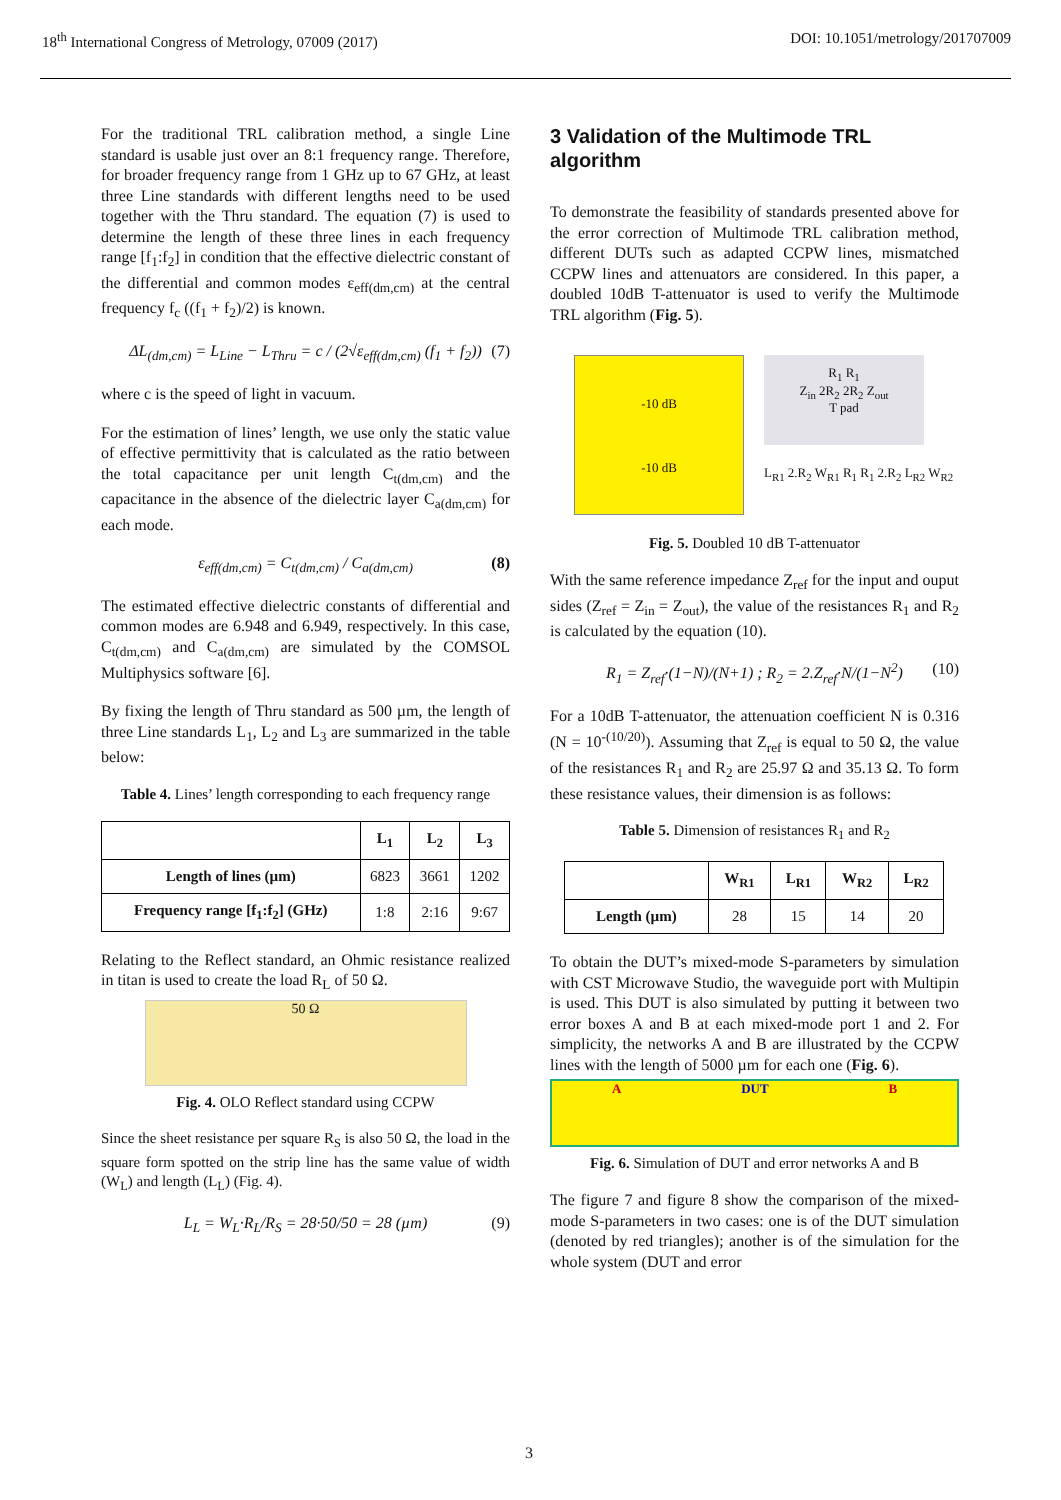18<sup>th</sup> International Congress of Metrology, 07009 (2017) DOI: 10.1051/metrology/201707009
For the traditional TRL calibration method, a single Line standard is usable just over an 8:1 frequency range. Therefore, for broader frequency range from 1 GHz up to 67 GHz, at least three Line standards with different lengths need to be used together with the Thru standard. The equation (7) is used to determine the length of these three lines in each frequency range [f<sub>1</sub>:f<sub>2</sub>] in condition that the effective dielectric constant of the differential and common modes ε<sub>eff(dm,cm)</sub> at the central frequency f<sub>c</sub> ((f<sub>1</sub> + f<sub>2</sub>)/2) is known.
ΔL<sub>(dm,cm)</sub> = L<sub>Line</sub> − L<sub>Thru</sub> = c / (2√ε<sub>eff(dm,cm)</sub> (f<sub>1</sub> + f<sub>2</sub>)) (7)
where c is the speed of light in vacuum.
For the estimation of lines’ length, we use only the static value of effective permittivity that is calculated as the ratio between the total capacitance per unit length C<sub>t(dm,cm)</sub> and the capacitance in the absence of the dielectric layer C<sub>a(dm,cm)</sub> for each mode.
ε<sub>eff(dm,cm)</sub> = C<sub>t(dm,cm)</sub> / C<sub>a(dm,cm)</sub> (8)
The estimated effective dielectric constants of differential and common modes are 6.948 and 6.949, respectively. In this case, C<sub>t(dm,cm)</sub> and C<sub>a(dm,cm)</sub> are simulated by the COMSOL Multiphysics software [6].
By fixing the length of Thru standard as 500 µm, the length of three Line standards L<sub>1</sub>, L<sub>2</sub> and L<sub>3</sub> are summarized in the table below:
Table 4. Lines’ length corresponding to each frequency range
| | L<sub>1</sub> | L<sub>2</sub> | L<sub>3</sub> |
| --- | --- | --- | --- |
| Length of lines (µm) | 6823 | 3661 | 1202 |
| Frequency range [f<sub>1</sub>:f<sub>2</sub>] (GHz) | 1:8 | 2:16 | 9:67 |
Relating to the Reflect standard, an Ohmic resistance realized in titan is used to create the load R<sub>L</sub> of 50 Ω.
50 Ω
Fig. 4. OLO Reflect standard using CCPW
Since the sheet resistance per square R<sub>S</sub> is also 50 Ω, the load in the square form spotted on the strip line has the same value of width (W<sub>L</sub>) and length (L<sub>L</sub>) (Fig. 4).
L<sub>L</sub> = W<sub>L</sub>·R<sub>L</sub>/R<sub>S</sub> = 28·50/50 = 28 (µm) (9)
3 Validation of the Multimode TRL algorithm
To demonstrate the feasibility of standards presented above for the error correction of Multimode TRL calibration method, different DUTs such as adapted CCPW lines, mismatched CCPW lines and attenuators are considered. In this paper, a doubled 10dB T-attenuator is used to verify the Multimode TRL algorithm (Fig. 5).
-10 dB
-10 dB
R<sub>1</sub> R<sub>1</sub>
Z<sub>in</sub> 2R<sub>2</sub> 2R<sub>2</sub> Z<sub>out</sub>
T pad
L<sub>R1</sub> 2.R<sub>2</sub> W<sub>R1</sub> R<sub>1</sub> R<sub>1</sub> 2.R<sub>2</sub> L<sub>R2</sub> W<sub>R2</sub>
Fig. 5. Doubled 10 dB T-attenuator
With the same reference impedance Z<sub>ref</sub> for the input and ouput sides (Z<sub>ref</sub> = Z<sub>in</sub> = Z<sub>out</sub>), the value of the resistances R<sub>1</sub> and R<sub>2</sub> is calculated by the equation (10).
R<sub>1</sub> = Z<sub>ref</sub>·(1−N)/(N+1) ; R<sub>2</sub> = 2.Z<sub>ref</sub>·N/(1−N<sup>2</sup>) (10)
For a 10dB T-attenuator, the attenuation coefficient N is 0.316 (N = 10<sup>-(10/20)</sup>). Assuming that Z<sub>ref</sub> is equal to 50 Ω, the value of the resistances R<sub>1</sub> and R<sub>2</sub> are 25.97 Ω and 35.13 Ω. To form these resistance values, their dimension is as follows:
Table 5. Dimension of resistances R<sub>1</sub> and R<sub>2</sub>
| | W<sub>R1</sub> | L<sub>R1</sub> | W<sub>R2</sub> | L<sub>R2</sub> |
| --- | --- | --- | --- | --- |
| Length (µm) | 28 | 15 | 14 | 20 |
To obtain the DUT’s mixed-mode S-parameters by simulation with CST Microwave Studio, the waveguide port with Multipin is used. This DUT is also simulated by putting it between two error boxes A and B at each mixed-mode port 1 and 2. For simplicity, the networks A and B are illustrated by the CCPW lines with the length of 5000 µm for each one (Fig. 6).
A DUT B
Fig. 6. Simulation of DUT and error networks A and B
The figure 7 and figure 8 show the comparison of the mixed-mode S-parameters in two cases: one is of the DUT simulation (denoted by red triangles); another is of the simulation for the whole system (DUT and error
3